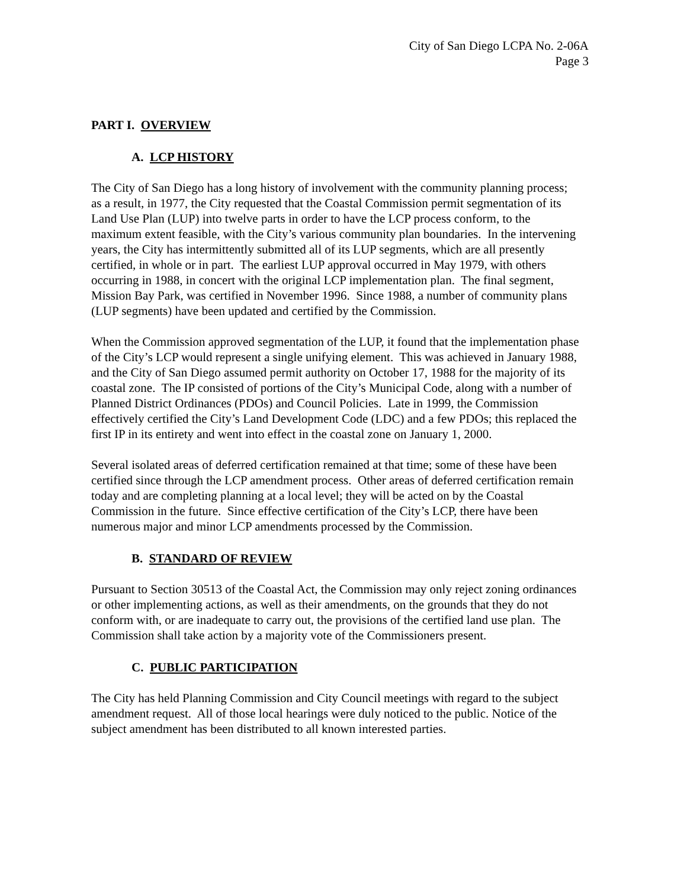City of San Diego LCPA No. 2-06A
Page 3
PART I. OVERVIEW
A. LCP HISTORY
The City of San Diego has a long history of involvement with the community planning process; as a result, in 1977, the City requested that the Coastal Commission permit segmentation of its Land Use Plan (LUP) into twelve parts in order to have the LCP process conform, to the maximum extent feasible, with the City’s various community plan boundaries. In the intervening years, the City has intermittently submitted all of its LUP segments, which are all presently certified, in whole or in part. The earliest LUP approval occurred in May 1979, with others occurring in 1988, in concert with the original LCP implementation plan. The final segment, Mission Bay Park, was certified in November 1996. Since 1988, a number of community plans (LUP segments) have been updated and certified by the Commission.
When the Commission approved segmentation of the LUP, it found that the implementation phase of the City’s LCP would represent a single unifying element. This was achieved in January 1988, and the City of San Diego assumed permit authority on October 17, 1988 for the majority of its coastal zone. The IP consisted of portions of the City’s Municipal Code, along with a number of Planned District Ordinances (PDOs) and Council Policies. Late in 1999, the Commission effectively certified the City’s Land Development Code (LDC) and a few PDOs; this replaced the first IP in its entirety and went into effect in the coastal zone on January 1, 2000.
Several isolated areas of deferred certification remained at that time; some of these have been certified since through the LCP amendment process. Other areas of deferred certification remain today and are completing planning at a local level; they will be acted on by the Coastal Commission in the future. Since effective certification of the City’s LCP, there have been numerous major and minor LCP amendments processed by the Commission.
B. STANDARD OF REVIEW
Pursuant to Section 30513 of the Coastal Act, the Commission may only reject zoning ordinances or other implementing actions, as well as their amendments, on the grounds that they do not conform with, or are inadequate to carry out, the provisions of the certified land use plan. The Commission shall take action by a majority vote of the Commissioners present.
C. PUBLIC PARTICIPATION
The City has held Planning Commission and City Council meetings with regard to the subject amendment request. All of those local hearings were duly noticed to the public. Notice of the subject amendment has been distributed to all known interested parties.